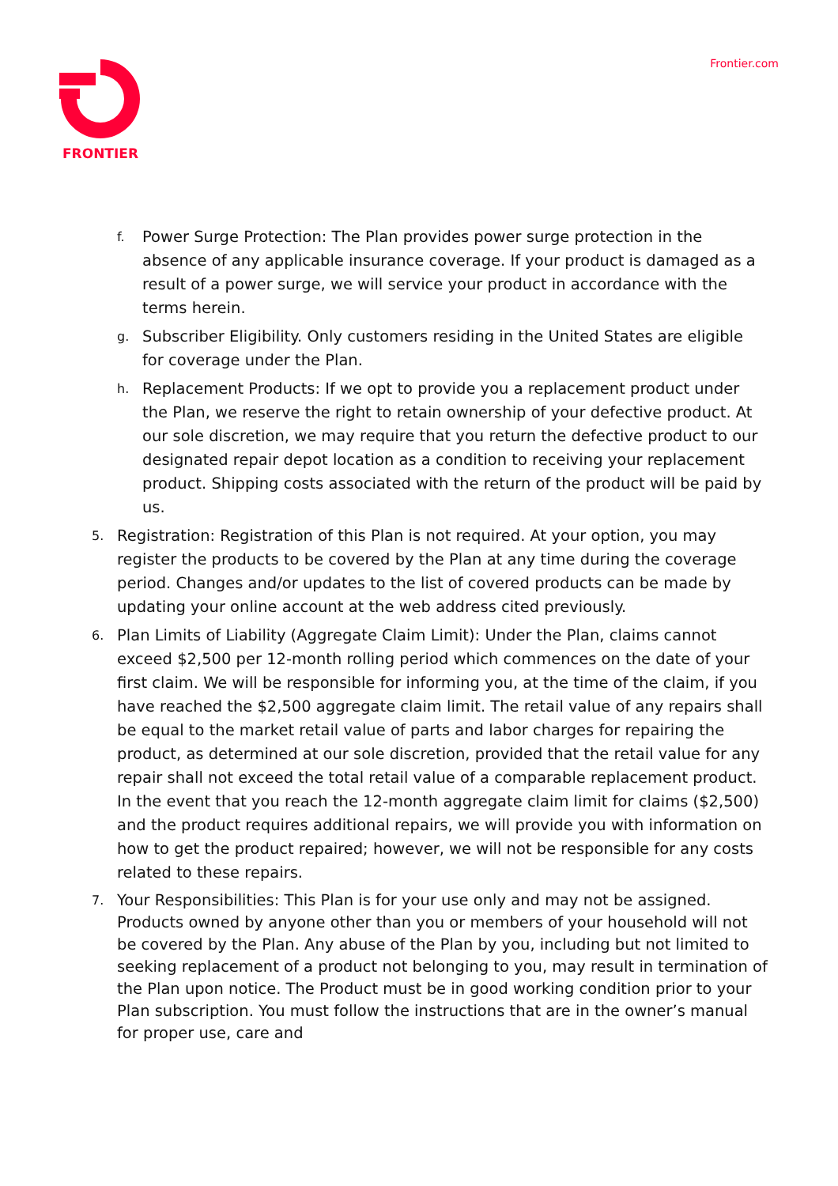FRONTIER
Frontier.com
f. Power Surge Protection: The Plan provides power surge protection in the absence of any applicable insurance coverage. If your product is damaged as a result of a power surge, we will service your product in accordance with the terms herein.
g. Subscriber Eligibility. Only customers residing in the United States are eligible for coverage under the Plan.
h. Replacement Products: If we opt to provide you a replacement product under the Plan, we reserve the right to retain ownership of your defective product. At our sole discretion, we may require that you return the defective product to our designated repair depot location as a condition to receiving your replacement product. Shipping costs associated with the return of the product will be paid by us.
5. Registration: Registration of this Plan is not required. At your option, you may register the products to be covered by the Plan at any time during the coverage period. Changes and/or updates to the list of covered products can be made by updating your online account at the web address cited previously.
6. Plan Limits of Liability (Aggregate Claim Limit): Under the Plan, claims cannot exceed $2,500 per 12-month rolling period which commences on the date of your first claim. We will be responsible for informing you, at the time of the claim, if you have reached the $2,500 aggregate claim limit. The retail value of any repairs shall be equal to the market retail value of parts and labor charges for repairing the product, as determined at our sole discretion, provided that the retail value for any repair shall not exceed the total retail value of a comparable replacement product. In the event that you reach the 12-month aggregate claim limit for claims ($2,500) and the product requires additional repairs, we will provide you with information on how to get the product repaired; however, we will not be responsible for any costs related to these repairs.
7. Your Responsibilities: This Plan is for your use only and may not be assigned. Products owned by anyone other than you or members of your household will not be covered by the Plan. Any abuse of the Plan by you, including but not limited to seeking replacement of a product not belonging to you, may result in termination of the Plan upon notice. The Product must be in good working condition prior to your Plan subscription. You must follow the instructions that are in the owner’s manual for proper use, care and